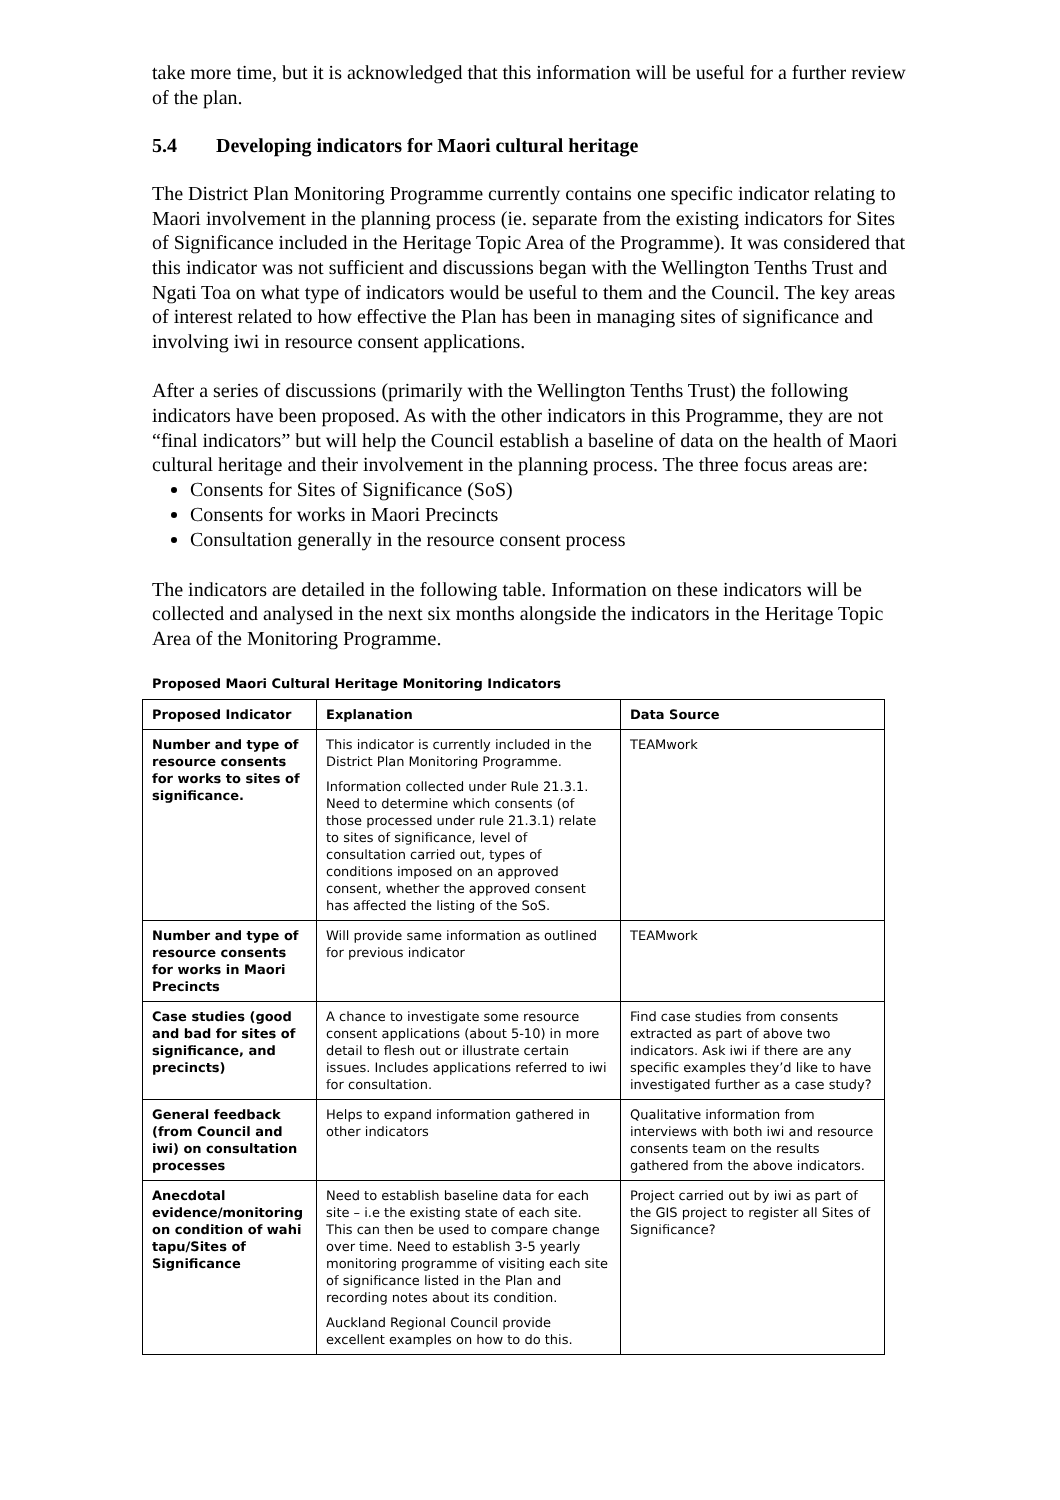take more time, but it is acknowledged that this information will be useful for a further review of the plan.
5.4 Developing indicators for Maori cultural heritage
The District Plan Monitoring Programme currently contains one specific indicator relating to Maori involvement in the planning process (ie. separate from the existing indicators for Sites of Significance included in the Heritage Topic Area of the Programme). It was considered that this indicator was not sufficient and discussions began with the Wellington Tenths Trust and Ngati Toa on what type of indicators would be useful to them and the Council. The key areas of interest related to how effective the Plan has been in managing sites of significance and involving iwi in resource consent applications.
After a series of discussions (primarily with the Wellington Tenths Trust) the following indicators have been proposed. As with the other indicators in this Programme, they are not “final indicators” but will help the Council establish a baseline of data on the health of Maori cultural heritage and their involvement in the planning process. The three focus areas are:
Consents for Sites of Significance (SoS)
Consents for works in Maori Precincts
Consultation generally in the resource consent process
The indicators are detailed in the following table. Information on these indicators will be collected and analysed in the next six months alongside the indicators in the Heritage Topic Area of the Monitoring Programme.
Proposed Maori Cultural Heritage Monitoring Indicators
| Proposed Indicator | Explanation | Data Source |
| --- | --- | --- |
| Number and type of resource consents for works to sites of significance. | This indicator is currently included in the District Plan Monitoring Programme. Information collected under Rule 21.3.1. Need to determine which consents (of those processed under rule 21.3.1) relate to sites of significance, level of consultation carried out, types of conditions imposed on an approved consent, whether the approved consent has affected the listing of the SoS. | TEAMwork |
| Number and type of resource consents for works in Maori Precincts | Will provide same information as outlined for previous indicator | TEAMwork |
| Case studies (good and bad for sites of significance, and precincts) | A chance to investigate some resource consent applications (about 5-10) in more detail to flesh out or illustrate certain issues. Includes applications referred to iwi for consultation. | Find case studies from consents extracted as part of above two indicators. Ask iwi if there are any specific examples they’d like to have investigated further as a case study? |
| General feedback (from Council and iwi) on consultation processes | Helps to expand information gathered in other indicators | Qualitative information from interviews with both iwi and resource consents team on the results gathered from the above indicators. |
| Anecdotal evidence/monitoring on condition of wahi tapu/Sites of Significance | Need to establish baseline data for each site – i.e the existing state of each site. This can then be used to compare change over time. Need to establish 3-5 yearly monitoring programme of visiting each site of significance listed in the Plan and recording notes about its condition. Auckland Regional Council provide excellent examples on how to do this. | Project carried out by iwi as part of the GIS project to register all Sites of Significance? |